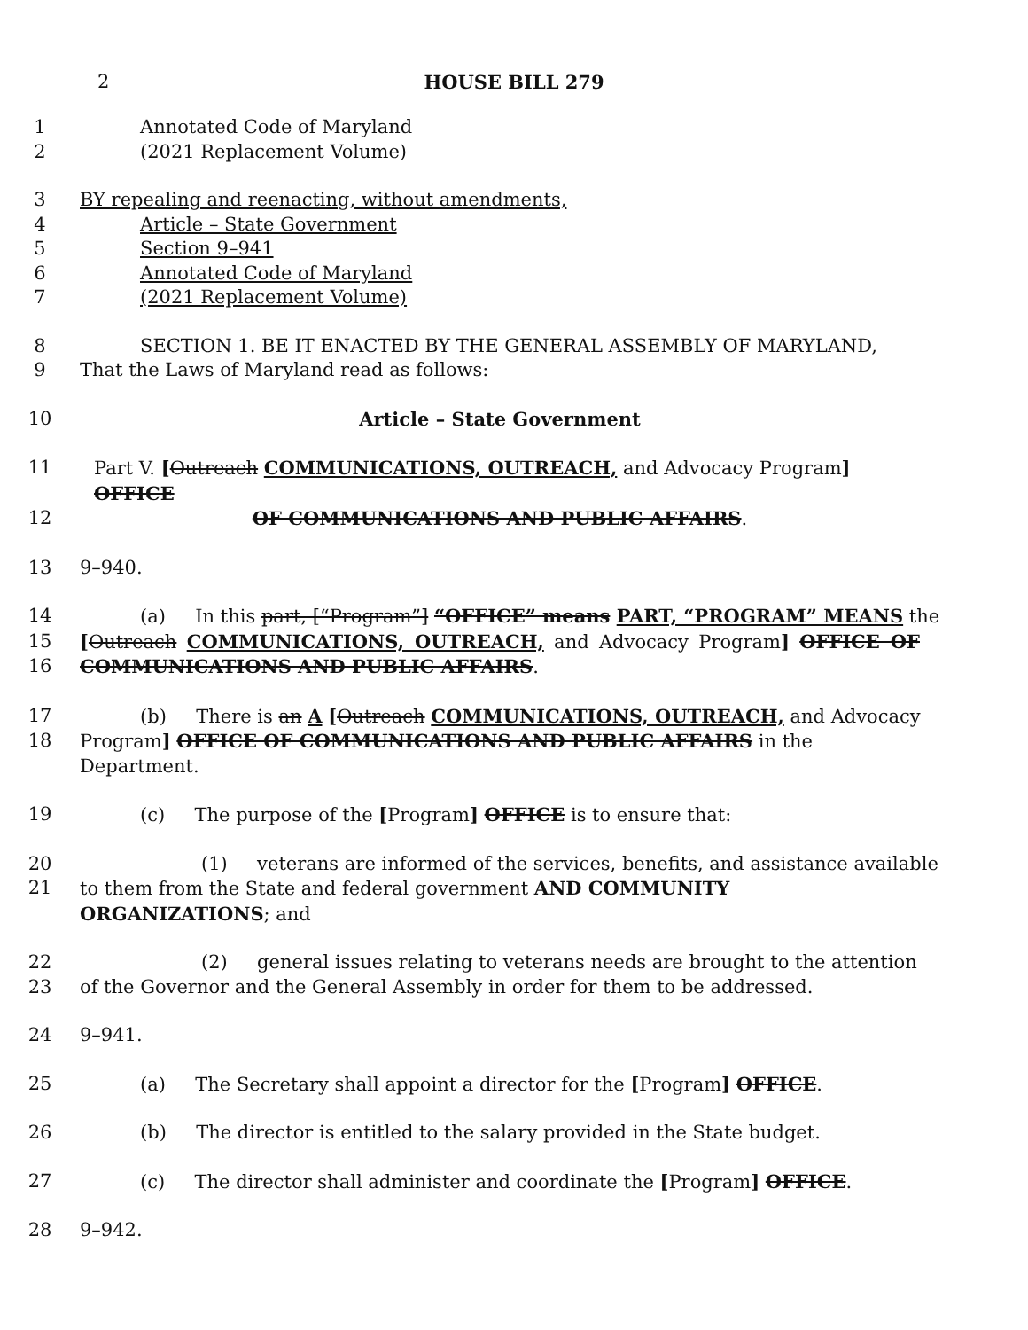2 HOUSE BILL 279
1 Annotated Code of Maryland
2 (2021 Replacement Volume)
3 BY repealing and reenacting, without amendments,
4 Article – State Government
5 Section 9–941
6 Annotated Code of Maryland
7 (2021 Replacement Volume)
8 SECTION 1. BE IT ENACTED BY THE GENERAL ASSEMBLY OF MARYLAND,
9 That the Laws of Maryland read as follows:
10 Article – State Government
11 Part V. [Outreach COMMUNICATIONS, OUTREACH, and Advocacy Program] OFFICE
12 OF COMMUNICATIONS AND PUBLIC AFFAIRS.
13 9–940.
14 (a) In this part, [“Program”] “OFFICE” means PART, “PROGRAM” MEANS the
15 [Outreach COMMUNICATIONS, OUTREACH, and Advocacy Program] OFFICE OF
16 COMMUNICATIONS AND PUBLIC AFFAIRS.
17 (b) There is an A [Outreach COMMUNICATIONS, OUTREACH, and Advocacy
18 Program] OFFICE OF COMMUNICATIONS AND PUBLIC AFFAIRS in the Department.
19 (c) The purpose of the [Program] OFFICE is to ensure that:
20 (1) veterans are informed of the services, benefits, and assistance available
21 to them from the State and federal government AND COMMUNITY ORGANIZATIONS; and
22 (2) general issues relating to veterans needs are brought to the attention
23 of the Governor and the General Assembly in order for them to be addressed.
24 9–941.
25 (a) The Secretary shall appoint a director for the [Program] OFFICE.
26 (b) The director is entitled to the salary provided in the State budget.
27 (c) The director shall administer and coordinate the [Program] OFFICE.
28 9–942.